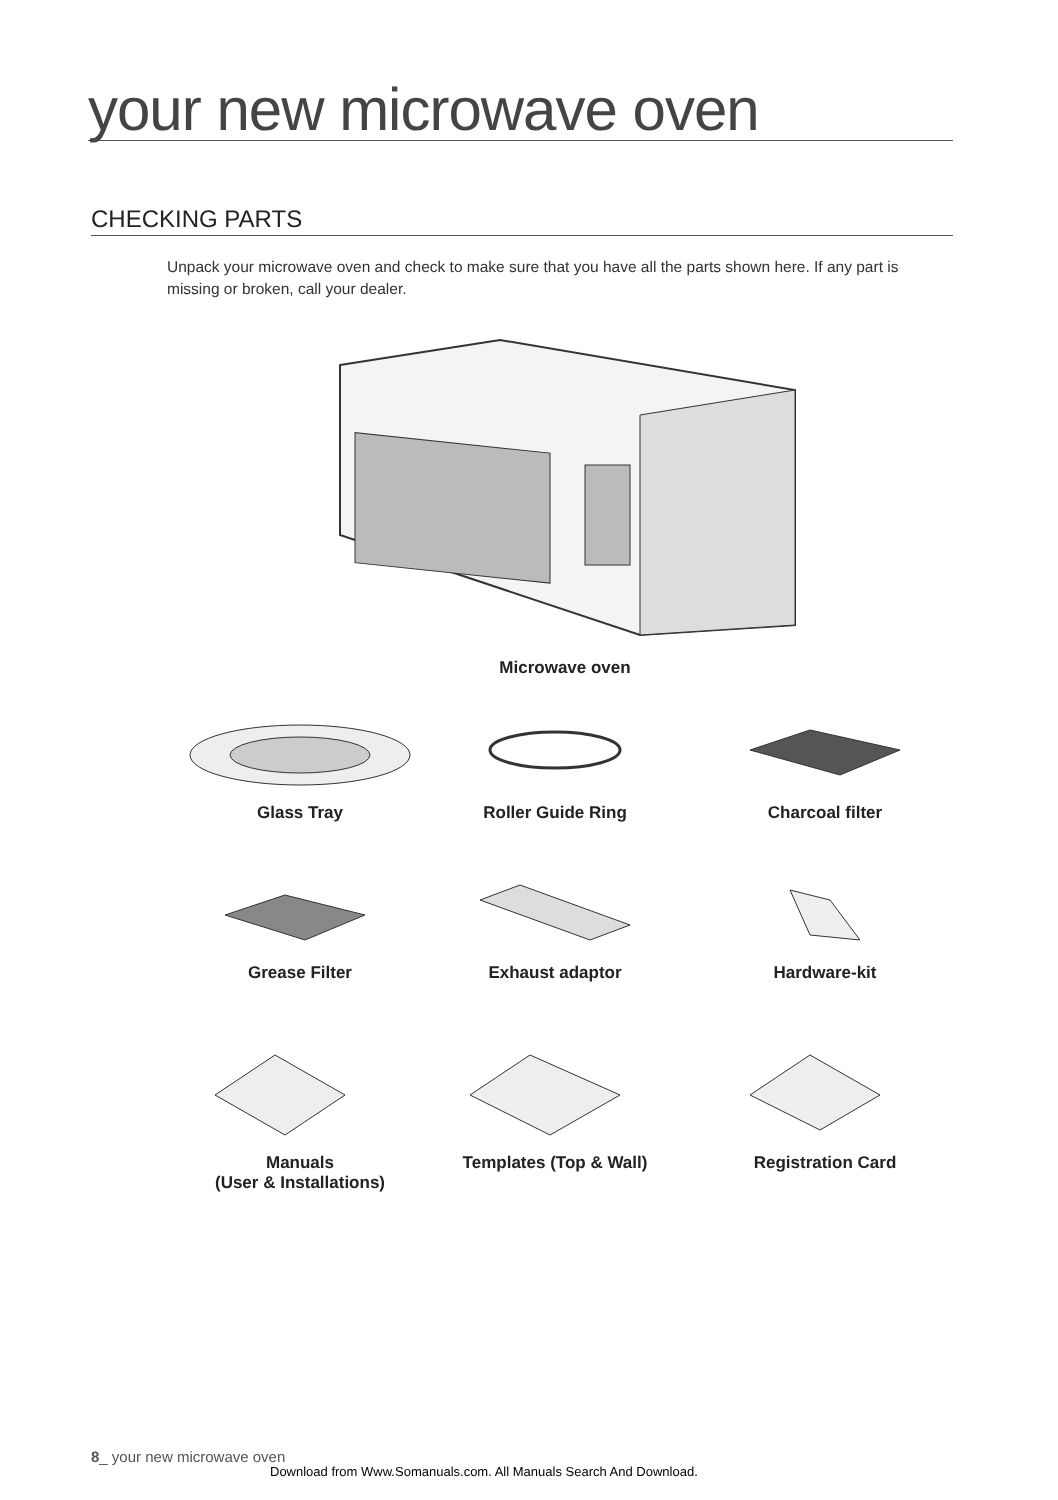your new microwave oven
CHECKING PARTS
Unpack your microwave oven and check to make sure that you have all the parts shown here. If any part is missing or broken, call your dealer.
Microwave oven
Glass Tray Roller Guide Ring Charcoal filter
Grease Filter Exhaust adaptor Hardware-kit
Manuals
(User & Installations)
Templates (Top & Wall) Registration Card
8_ your new microwave oven
Download from Www.Somanuals.com. All Manuals Search And Download.